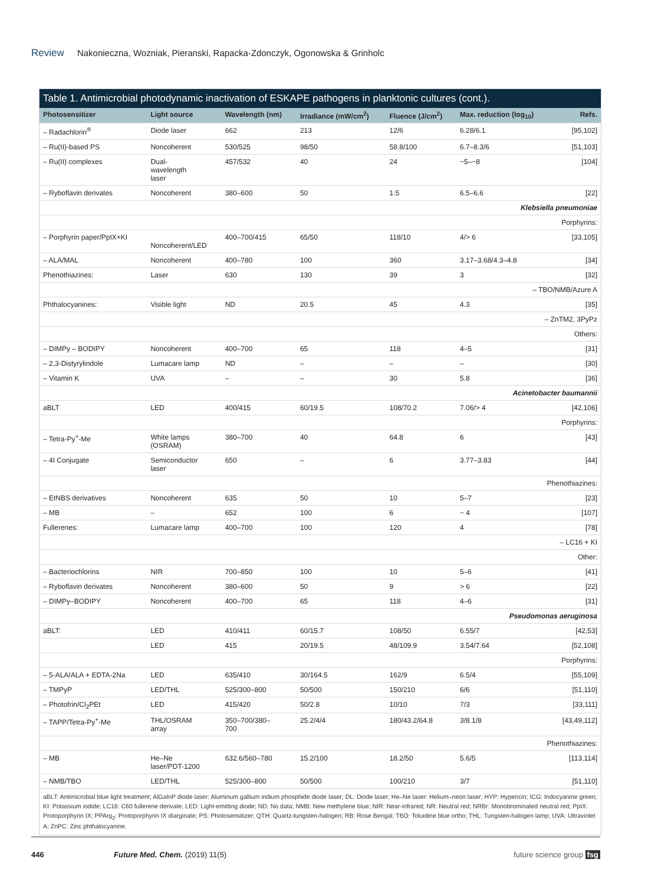Review Nakonieczna, Wozniak, Pieranski, Rapacka-Zdonczyk, Ogonowska & Grinholc
Table 1. Antimicrobial photodynamic inactivation of ESKAPE pathogens in planktonic cultures (cont.).
| Photosensitizer | Light source | Wavelength (nm) | Irradiance (mW/cm<sup>2</sup>) | Fluence (J/cm<sup>2</sup>) | Max. reduction (log<sub>10</sub>) | Refs. |
| --- | --- | --- | --- | --- | --- | --- |
| – Radachlorin<sup>®</sup> | Diode laser | 662 | 213 | 12/6 | 6.28/6.1 | [95,102] |
| – Ru(II)-based PS | Noncoherent | 530/525 | 98/50 | 58.8/100 | 6.7–8.3/6 | [51,103] |
| – Ru(II) complexes | Dual- wavelength laser | 457/532 | 40 | 24 | ~5–~8 | [104] |
| – Ryboflavin derivates | Noncoherent | 380–600 | 50 | 1.5 | 6.5–6.6 | [22] |
| Klebsiella pneumoniae | | | | | | |
| Porphyrins: | | | | | | |
| – Porphyrin paper/PpIX+KI | Noncoherent/LED | 400–700/415 | 65/50 | 118/10 | 4/> 6 | [33,105] |
| – ALA/MAL | Noncoherent | 400–780 | 100 | 360 | 3.17–3.68/4.3–4.8 | [34] |
| Phenothiazines: | Laser | 630 | 130 | 39 | 3 | [32] |
| – TBO/NMB/Azure A | | | | | | |
| Phthalocyanines: | Visible light | ND | 20.5 | 45 | 4.3 | [35] |
| – ZnTM2, 3PyPz | | | | | | |
| Others: | | | | | | |
| – DIMPy – BODIPY | Noncoherent | 400–700 | 65 | 118 | 4–5 | [31] |
| – 2,3-Distyrylindole | Lumacare lamp | ND | – | – | – | [30] |
| – Vitamin K | UVA | – | – | 30 | 5.8 | [36] |
| Acinetobacter baumannii | | | | | | |
| aBLT | LED | 400/415 | 60/19.5 | 108/70.2 | 7.06/> 4 | [42,106] |
| Porphyrins: | | | | | | |
| – Tetra-Py<sup>+</sup>-Me | White lamps (OSRAM) | 380–700 | 40 | 64.8 | 6 | [43] |
| – 4I Conjugate | Semiconductor laser | 650 | – | 6 | 3.77–3.83 | [44] |
| Phenothiazines: | | | | | | |
| – EtNBS derivatives | Noncoherent | 635 | 50 | 10 | 5–7 | [23] |
| – MB | – | 652 | 100 | 6 | ~ 4 | [107] |
| Fullerenes: | Lumacare lamp | 400–700 | 100 | 120 | 4 | [78] |
| – LC16 + KI | | | | | | |
| Other: | | | | | | |
| – Bacteriochlorins | NIR | 700–850 | 100 | 10 | 5–6 | [41] |
| – Ryboflavin derivates | Noncoherent | 380–600 | 50 | 9 | > 6 | [22] |
| – DIMPy–BODIPY | Noncoherent | 400–700 | 65 | 118 | 4–6 | [31] |
| Pseudomonas aeruginosa | | | | | | |
| aBLT: | LED | 410/411 | 60/15.7 | 108/50 | 6.55/7 | [42,53] |
| | LED | 415 | 20/19.5 | 48/109.9 | 3.54/7.64 | [52,108] |
| Porphyrins: | | | | | | |
| – 5-ALA/ALA + EDTA-2Na | LED | 635/410 | 30/164.5 | 162/9 | 6.5/4 | [55,109] |
| – TMPyP | LED/THL | 525/300–800 | 50/500 | 150/210 | 6/6 | [51,110] |
| – Photofrin/Cl<sub>2</sub>PEt | LED | 415/420 | 50/2.8 | 10/10 | 7/3 | [33,111] |
| – TAPP/Tetra-Py<sup>+</sup>-Me | THL/OSRAM array | 350–700/380– 700 | 25.2/4/4 | 180/43.2/64.8 | 3/8.1/8 | [43,49,112] |
| Phenothiazines: | | | | | | |
| – MB | He–Ne laser/PDT-1200 | 632.6/560–780 | 15.2/100 | 18.2/50 | 5.6/5 | [113,114] |
| – NMB/TBO | LED/THL | 525/300–800 | 50/500 | 100/210 | 3/7 | [51,110] |
aBLT: Antimicrobial blue light treatment; AlGaInP diode laser: Aluminum gallium indium phosphide diode laser; DL: Diode laser; He–Ne laser: Helium–neon laser; HYP: Hypericin; ICG: Indocyanine green; KI: Potassium iodide; LC16: C60 fullerene derivate; LED: Light-emitting diode; ND: No data; NMB: New methylene blue; NIR: Near-infrared; NR: Neutral red; NRBr: Monobrominated neutral red; PpIX: Protoporphyrin IX; PPArg<sub>2</sub>: Protoporphyrin IX diarginate; PS: Photosensitizer; QTH: Quartz-tungsten-halogen; RB: Rose Bengal; TBO: Toluidine blue ortho; THL: Tungsten-halogen lamp; UVA: Ultraviolet A; ZnPC: Zinc phthalocyanine.
446 Future Med. Chem. (2019) 11(5) future science group fsg